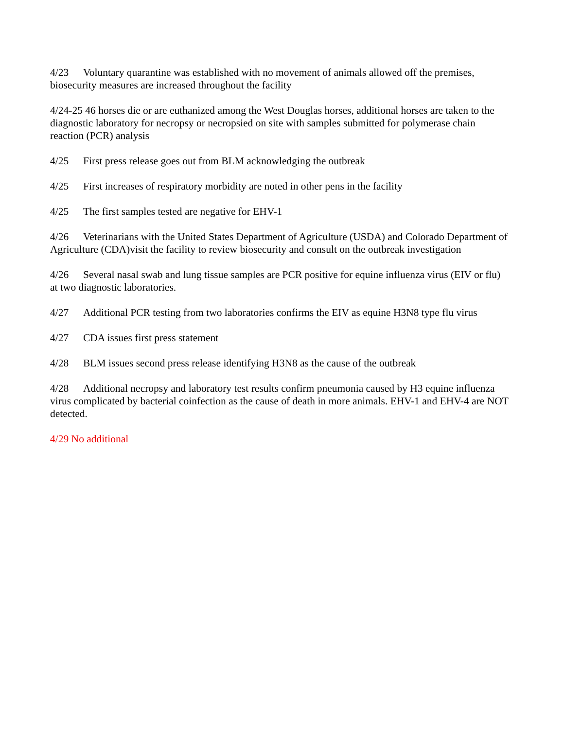4/23 Voluntary quarantine was established with no movement of animals allowed off the premises, biosecurity measures are increased throughout the facility
4/24-25 46 horses die or are euthanized among the West Douglas horses, additional horses are taken to the diagnostic laboratory for necropsy or necropsied on site with samples submitted for polymerase chain reaction (PCR) analysis
4/25 First press release goes out from BLM acknowledging the outbreak
4/25 First increases of respiratory morbidity are noted in other pens in the facility
4/25 The first samples tested are negative for EHV-1
4/26 Veterinarians with the United States Department of Agriculture (USDA) and Colorado Department of Agriculture (CDA)visit the facility to review biosecurity and consult on the outbreak investigation
4/26 Several nasal swab and lung tissue samples are PCR positive for equine influenza virus (EIV or flu) at two diagnostic laboratories.
4/27 Additional PCR testing from two laboratories confirms the EIV as equine H3N8 type flu virus
4/27 CDA issues first press statement
4/28 BLM issues second press release identifying H3N8 as the cause of the outbreak
4/28 Additional necropsy and laboratory test results confirm pneumonia caused by H3 equine influenza virus complicated by bacterial coinfection as the cause of death in more animals. EHV-1 and EHV-4 are NOT detected.
4/29 No additional